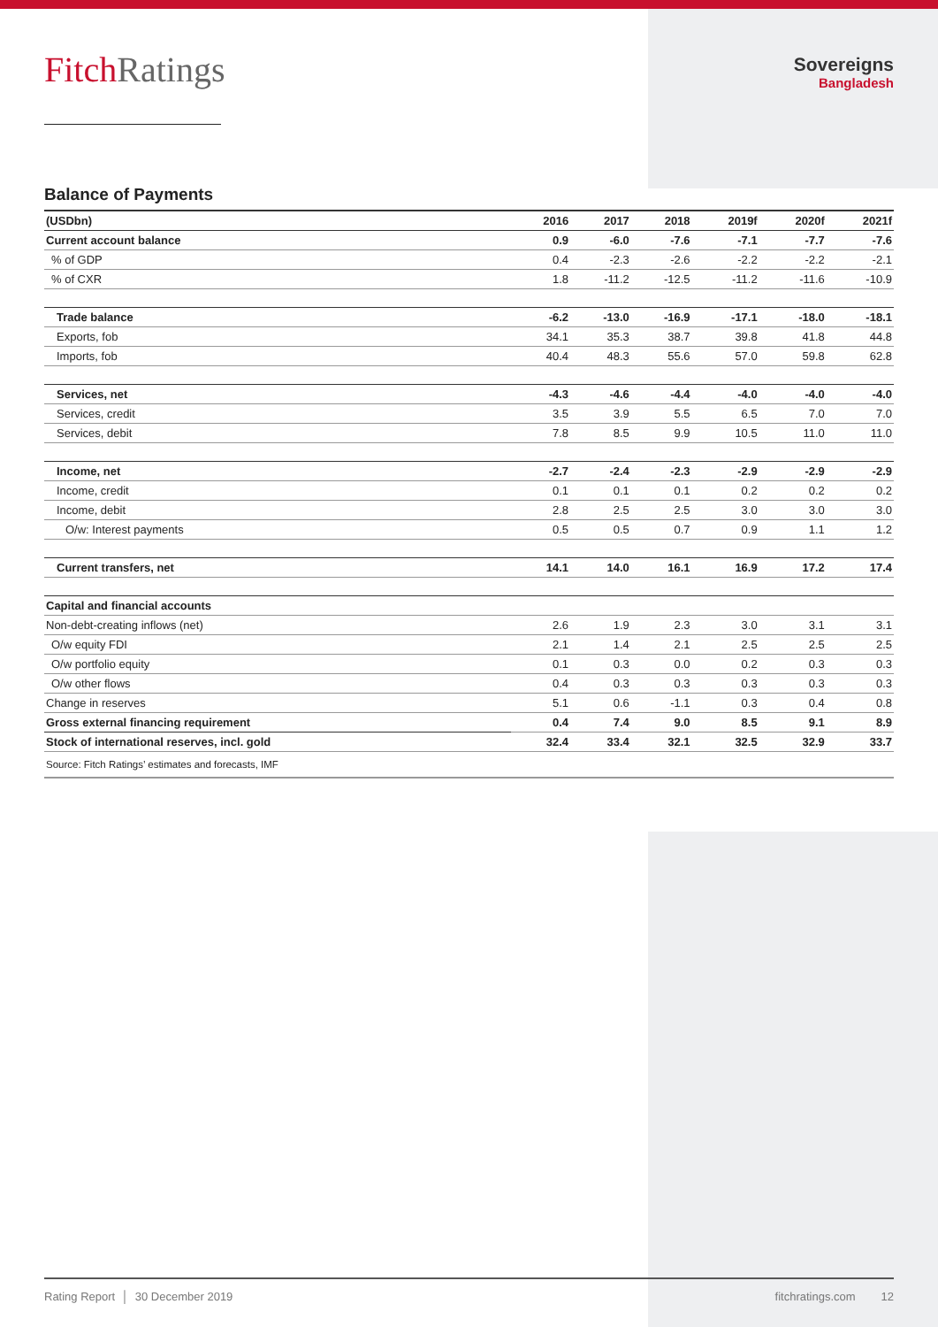Fitch Ratings
Sovereigns
Bangladesh
Balance of Payments
| (USDbn) | 2016 | 2017 | 2018 | 2019f | 2020f | 2021f |
| --- | --- | --- | --- | --- | --- | --- |
| Current account balance | 0.9 | -6.0 | -7.6 | -7.1 | -7.7 | -7.6 |
| % of GDP | 0.4 | -2.3 | -2.6 | -2.2 | -2.2 | -2.1 |
| % of CXR | 1.8 | -11.2 | -12.5 | -11.2 | -11.6 | -10.9 |
| Trade balance | -6.2 | -13.0 | -16.9 | -17.1 | -18.0 | -18.1 |
| Exports, fob | 34.1 | 35.3 | 38.7 | 39.8 | 41.8 | 44.8 |
| Imports, fob | 40.4 | 48.3 | 55.6 | 57.0 | 59.8 | 62.8 |
| Services, net | -4.3 | -4.6 | -4.4 | -4.0 | -4.0 | -4.0 |
| Services, credit | 3.5 | 3.9 | 5.5 | 6.5 | 7.0 | 7.0 |
| Services, debit | 7.8 | 8.5 | 9.9 | 10.5 | 11.0 | 11.0 |
| Income, net | -2.7 | -2.4 | -2.3 | -2.9 | -2.9 | -2.9 |
| Income, credit | 0.1 | 0.1 | 0.1 | 0.2 | 0.2 | 0.2 |
| Income, debit | 2.8 | 2.5 | 2.5 | 3.0 | 3.0 | 3.0 |
| O/w: Interest payments | 0.5 | 0.5 | 0.7 | 0.9 | 1.1 | 1.2 |
| Current transfers, net | 14.1 | 14.0 | 16.1 | 16.9 | 17.2 | 17.4 |
| Capital and financial accounts | | | | | | |
| Non-debt-creating inflows (net) | 2.6 | 1.9 | 2.3 | 3.0 | 3.1 | 3.1 |
| O/w equity FDI | 2.1 | 1.4 | 2.1 | 2.5 | 2.5 | 2.5 |
| O/w portfolio equity | 0.1 | 0.3 | 0.0 | 0.2 | 0.3 | 0.3 |
| O/w other flows | 0.4 | 0.3 | 0.3 | 0.3 | 0.3 | 0.3 |
| Change in reserves | 5.1 | 0.6 | -1.1 | 0.3 | 0.4 | 0.8 |
| Gross external financing requirement | 0.4 | 7.4 | 9.0 | 8.5 | 9.1 | 8.9 |
| Stock of international reserves, incl. gold | 32.4 | 33.4 | 32.1 | 32.5 | 32.9 | 33.7 |
| Source: Fitch Ratings’ estimates and forecasts, IMF | | | | | | |
Rating Report │ 30 December 2019
fitchratings.com 12